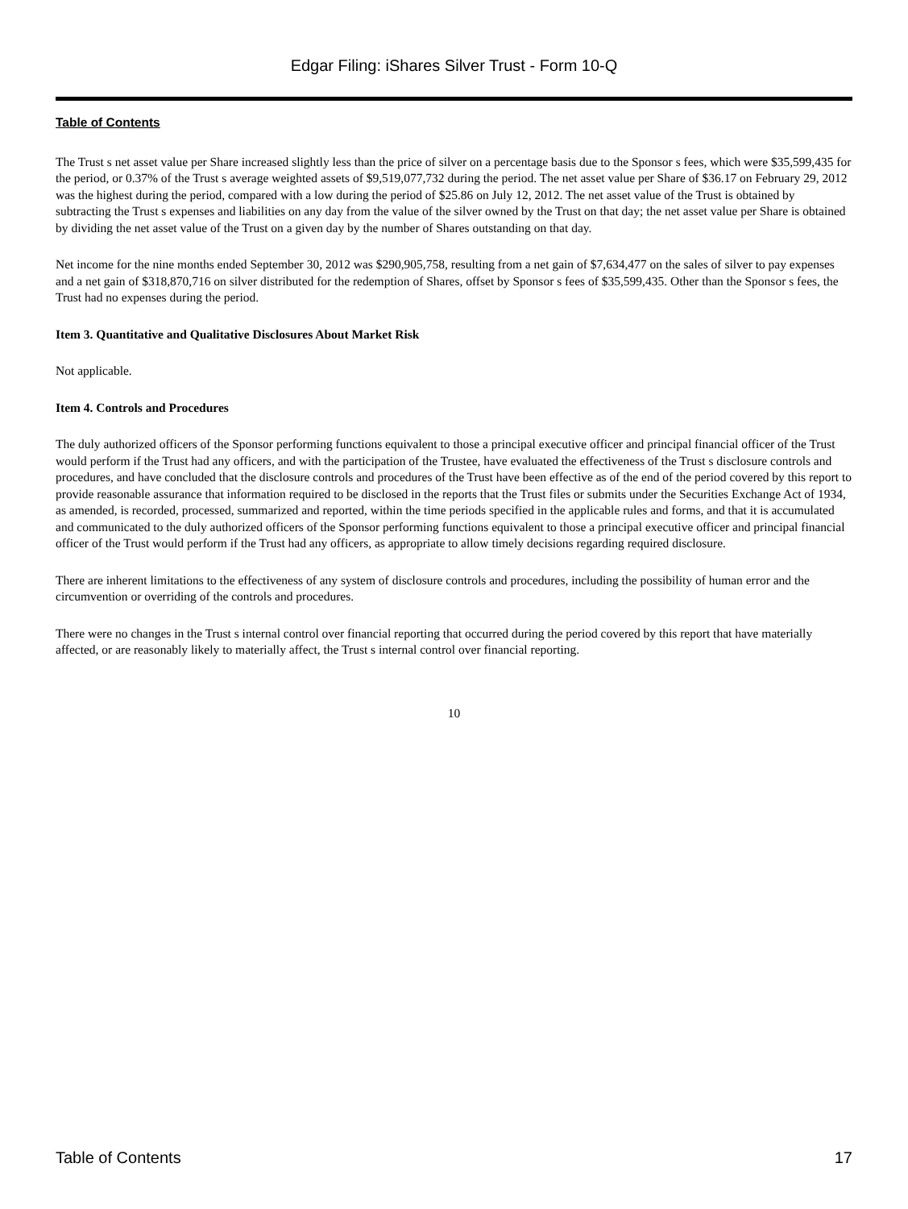Edgar Filing: iShares Silver Trust - Form 10-Q
Table of Contents
The Trust s net asset value per Share increased slightly less than the price of silver on a percentage basis due to the Sponsor s fees, which were $35,599,435 for the period, or 0.37% of the Trust s average weighted assets of $9,519,077,732 during the period. The net asset value per Share of $36.17 on February 29, 2012 was the highest during the period, compared with a low during the period of $25.86 on July 12, 2012. The net asset value of the Trust is obtained by subtracting the Trust s expenses and liabilities on any day from the value of the silver owned by the Trust on that day; the net asset value per Share is obtained by dividing the net asset value of the Trust on a given day by the number of Shares outstanding on that day.
Net income for the nine months ended September 30, 2012 was $290,905,758, resulting from a net gain of $7,634,477 on the sales of silver to pay expenses and a net gain of $318,870,716 on silver distributed for the redemption of Shares, offset by Sponsor s fees of $35,599,435. Other than the Sponsor s fees, the Trust had no expenses during the period.
Item 3. Quantitative and Qualitative Disclosures About Market Risk
Not applicable.
Item 4. Controls and Procedures
The duly authorized officers of the Sponsor performing functions equivalent to those a principal executive officer and principal financial officer of the Trust would perform if the Trust had any officers, and with the participation of the Trustee, have evaluated the effectiveness of the Trust s disclosure controls and procedures, and have concluded that the disclosure controls and procedures of the Trust have been effective as of the end of the period covered by this report to provide reasonable assurance that information required to be disclosed in the reports that the Trust files or submits under the Securities Exchange Act of 1934, as amended, is recorded, processed, summarized and reported, within the time periods specified in the applicable rules and forms, and that it is accumulated and communicated to the duly authorized officers of the Sponsor performing functions equivalent to those a principal executive officer and principal financial officer of the Trust would perform if the Trust had any officers, as appropriate to allow timely decisions regarding required disclosure.
There are inherent limitations to the effectiveness of any system of disclosure controls and procedures, including the possibility of human error and the circumvention or overriding of the controls and procedures.
There were no changes in the Trust s internal control over financial reporting that occurred during the period covered by this report that have materially affected, or are reasonably likely to materially affect, the Trust s internal control over financial reporting.
10
Table of Contents 17